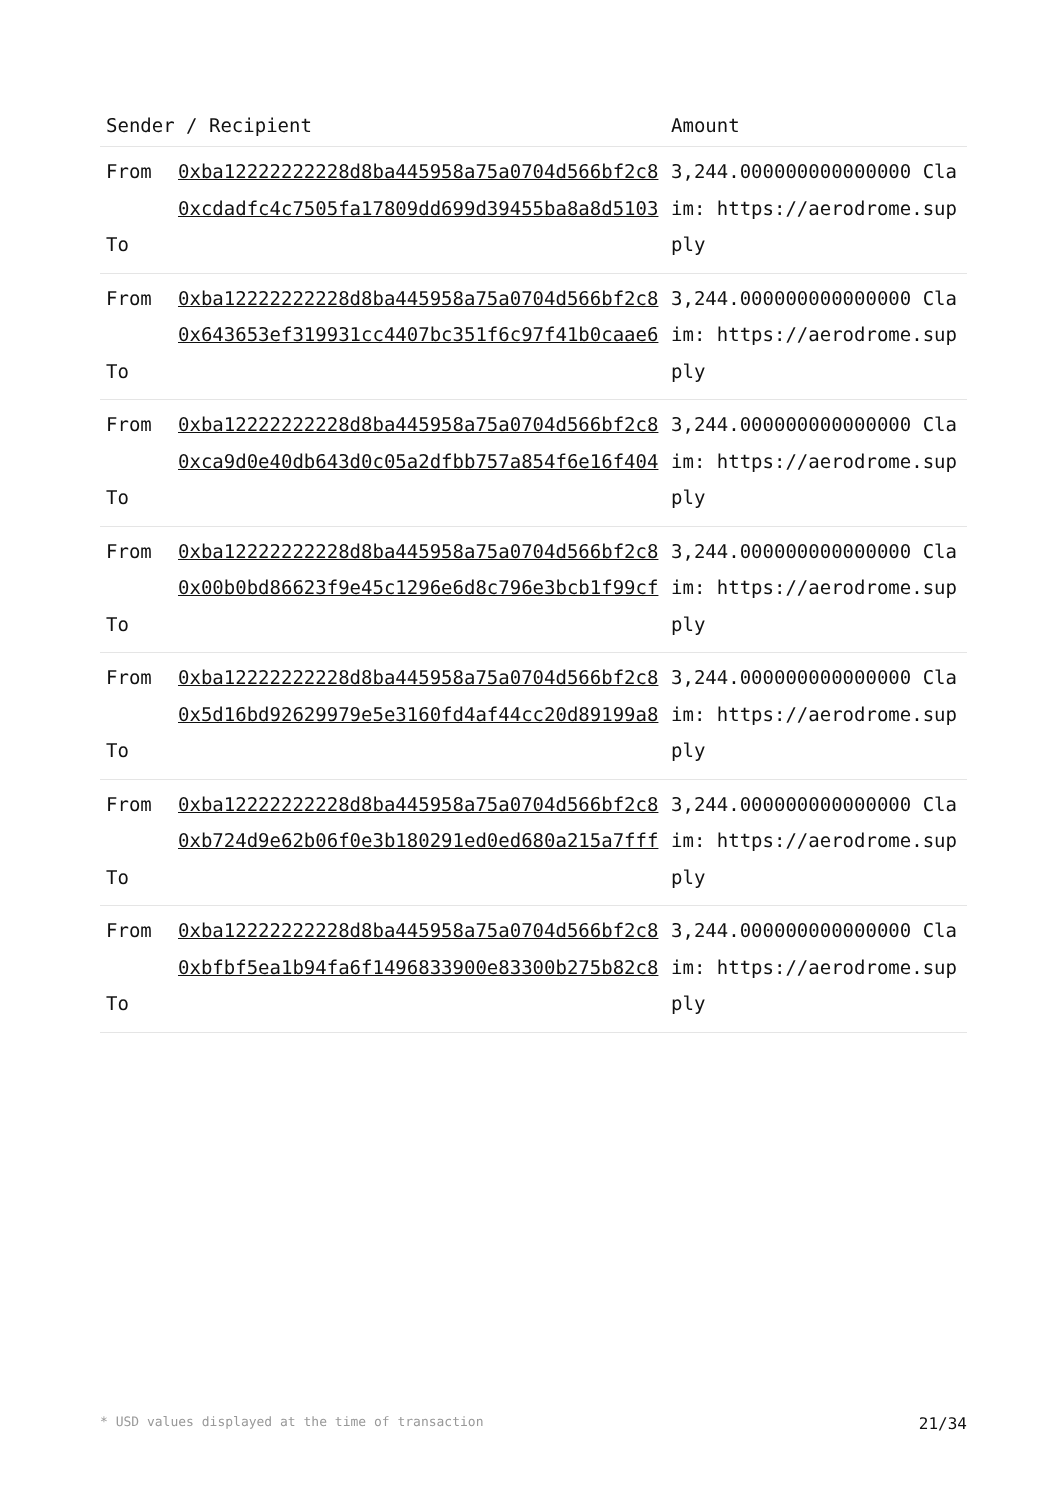| Sender / Recipient | | Amount |
| --- | --- | --- |
| From To | 0xba12222222228d8ba445958a75a0704d566bf2c8 0xcdadfc4c7505fa17809dd699d39455ba8a8d5103 | 3,244.000000000000000 Claim: https://aerodrome.supply |
| From To | 0xba12222222228d8ba445958a75a0704d566bf2c8 0x643653ef319931cc4407bc351f6c97f41b0caae6 | 3,244.000000000000000 Claim: https://aerodrome.supply |
| From To | 0xba12222222228d8ba445958a75a0704d566bf2c8 0xca9d0e40db643d0c05a2dfbb757a854f6e16f404 | 3,244.000000000000000 Claim: https://aerodrome.supply |
| From To | 0xba12222222228d8ba445958a75a0704d566bf2c8 0x00b0bd86623f9e45c1296e6d8c796e3bcb1f99cf | 3,244.000000000000000 Claim: https://aerodrome.supply |
| From To | 0xba12222222228d8ba445958a75a0704d566bf2c8 0x5d16bd92629979e5e3160fd4af44cc20d89199a8 | 3,244.000000000000000 Claim: https://aerodrome.supply |
| From To | 0xba12222222228d8ba445958a75a0704d566bf2c8 0xb724d9e62b06f0e3b180291ed0ed680a215a7fff | 3,244.000000000000000 Claim: https://aerodrome.supply |
| From To | 0xba12222222228d8ba445958a75a0704d566bf2c8 0xbfbf5ea1b94fa6f1496833900e83300b275b82c8 | 3,244.000000000000000 Claim: https://aerodrome.supply |
* USD values displayed at the time of transaction 21/34